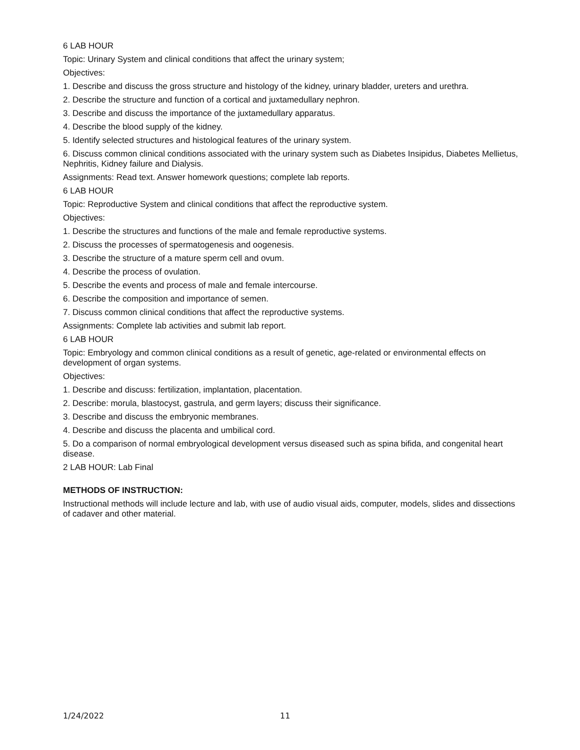6 LAB HOUR
Topic: Urinary System and clinical conditions that affect the urinary system;
Objectives:
1. Describe and discuss the gross structure and histology of the kidney, urinary bladder, ureters and urethra.
2. Describe the structure and function of a cortical and juxtamedullary nephron.
3. Describe and discuss the importance of the juxtamedullary apparatus.
4. Describe the blood supply of the kidney.
5. Identify selected structures and histological features of the urinary system.
6. Discuss common clinical conditions associated with the urinary system such as Diabetes Insipidus, Diabetes Mellietus, Nephritis, Kidney failure and Dialysis.
Assignments: Read text. Answer homework questions; complete lab reports.
6 LAB HOUR
Topic: Reproductive System and clinical conditions that affect the reproductive system.
Objectives:
1. Describe the structures and functions of the male and female reproductive systems.
2. Discuss the processes of spermatogenesis and oogenesis.
3. Describe the structure of a mature sperm cell and ovum.
4. Describe the process of ovulation.
5. Describe the events and process of male and female intercourse.
6. Describe the composition and importance of semen.
7. Discuss common clinical conditions that affect the reproductive systems.
Assignments: Complete lab activities and submit lab report.
6 LAB HOUR
Topic: Embryology and common clinical conditions as a result of genetic, age-related or environmental effects on development of organ systems.
Objectives:
1. Describe and discuss: fertilization, implantation, placentation.
2. Describe: morula, blastocyst, gastrula, and germ layers; discuss their significance.
3. Describe and discuss the embryonic membranes.
4. Describe and discuss the placenta and umbilical cord.
5. Do a comparison of normal embryological development versus diseased such as spina bifida, and congenital heart disease.
2 LAB HOUR: Lab Final
METHODS OF INSTRUCTION:
Instructional methods will include lecture and lab, with use of audio visual aids, computer, models, slides and dissections of cadaver and other material.
1/24/2022 11